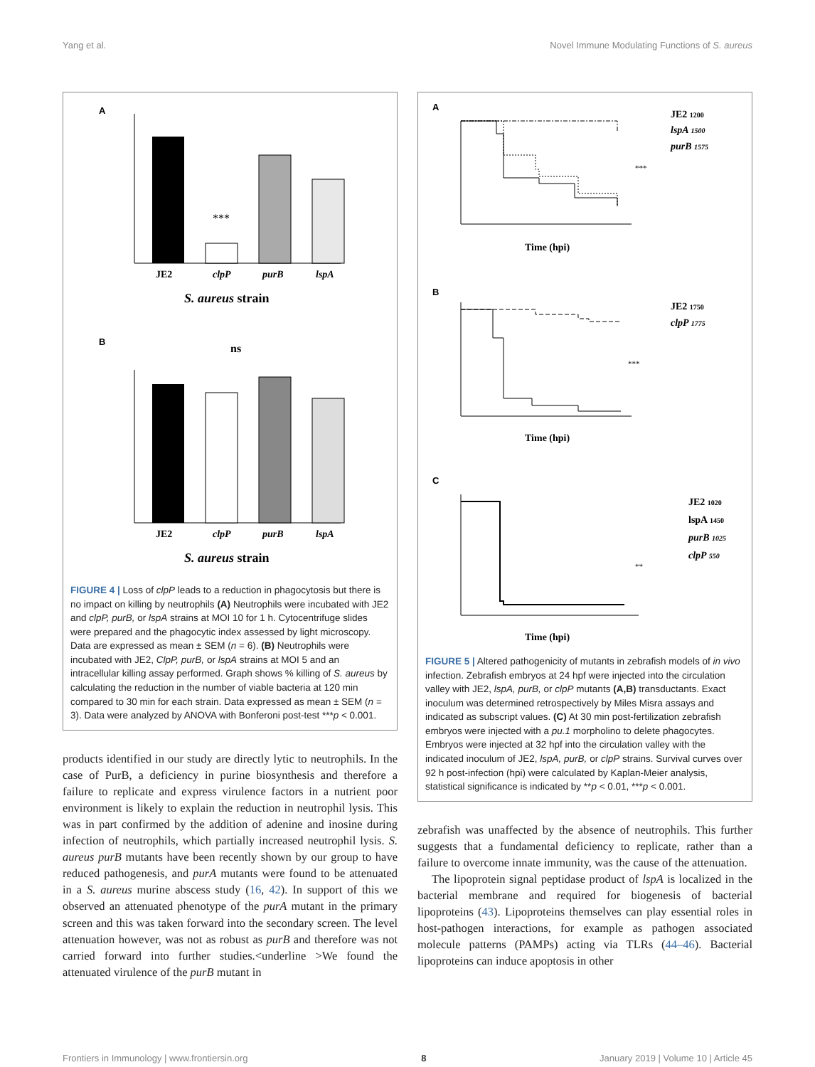Yang et al. Novel Immune Modulating Functions of S. aureus
A
***
JE2
clpP
purB
lspA
S. aureus strain
B
ns
JE2
clpP
purB
lspA
S. aureus strain
FIGURE 4 | Loss of clpP leads to a reduction in phagocytosis but there is no impact on killing by neutrophils (A) Neutrophils were incubated with JE2 and clpP, purB, or lspA strains at MOI 10 for 1 h. Cytocentrifuge slides were prepared and the phagocytic index assessed by light microscopy. Data are expressed as mean ± SEM (n = 6). (B) Neutrophils were incubated with JE2, ClpP, purB, or lspA strains at MOI 5 and an intracellular killing assay performed. Graph shows % killing of S. aureus by calculating the reduction in the number of viable bacteria at 120 min compared to 30 min for each strain. Data expressed as mean ± SEM (n = 3). Data were analyzed by ANOVA with Bonferoni post-test ***p < 0.001.
products identified in our study are directly lytic to neutrophils. In the case of PurB, a deficiency in purine biosynthesis and therefore a failure to replicate and express virulence factors in a nutrient poor environment is likely to explain the reduction in neutrophil lysis. This was in part confirmed by the addition of adenine and inosine during infection of neutrophils, which partially increased neutrophil lysis. S. aureus purB mutants have been recently shown by our group to have reduced pathogenesis, and purA mutants were found to be attenuated in a S. aureus murine abscess study (16, 42). In support of this we observed an attenuated phenotype of the purA mutant in the primary screen and this was taken forward into the secondary screen. The level attenuation however, was not as robust as purB and therefore was not carried forward into further studies.<underline >We found the attenuated virulence of the purB mutant in
A
Time (hpi)
JE2 1200
lspA 1500
purB 1575
***
B
Time (hpi)
JE2 1750
clpP 1775
***
C
Time (hpi)
JE2 1020
lspA 1450
purB 1025
clpP 550
**
FIGURE 5 | Altered pathogenicity of mutants in zebrafish models of in vivo infection. Zebrafish embryos at 24 hpf were injected into the circulation valley with JE2, lspA, purB, or clpP mutants (A,B) transductants. Exact inoculum was determined retrospectively by Miles Misra assays and indicated as subscript values. (C) At 30 min post-fertilization zebrafish embryos were injected with a pu.1 morpholino to delete phagocytes. Embryos were injected at 32 hpf into the circulation valley with the indicated inoculum of JE2, lspA, purB, or clpP strains. Survival curves over 92 h post-infection (hpi) were calculated by Kaplan-Meier analysis, statistical significance is indicated by **p < 0.01, ***p < 0.001.
zebrafish was unaffected by the absence of neutrophils. This further suggests that a fundamental deficiency to replicate, rather than a failure to overcome innate immunity, was the cause of the attenuation.
The lipoprotein signal peptidase product of lspA is localized in the bacterial membrane and required for biogenesis of bacterial lipoproteins (43). Lipoproteins themselves can play essential roles in host-pathogen interactions, for example as pathogen associated molecule patterns (PAMPs) acting via TLRs (44–46). Bacterial lipoproteins can induce apoptosis in other
Frontiers in Immunology | www.frontiersin.org 8 January 2019 | Volume 10 | Article 45